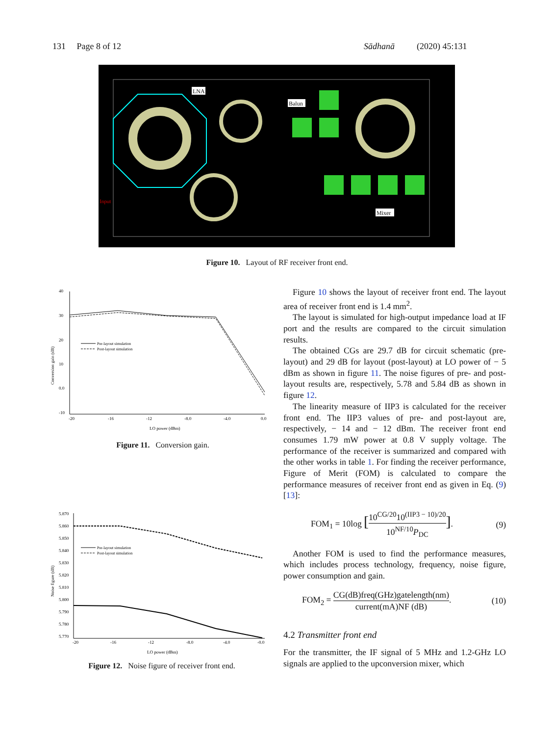131 Page 8 of 12 Sādhanā (2020) 45:131
LNA
Balun
Mixer
Input
Figure 10. Layout of RF receiver front end.
40
30
20
10
0.0
-10
-20
-16
-12
-8.0
-4.0
0.0
LO power (dBm)
Conversion gain (dB)
Pre-layout simulation
Post-layout simulation
Figure 11. Conversion gain.
5.870
5.860
5.850
5.840
5.830
5.820
5.810
5.800
5.790
5.780
5.770
-20
-16
-12
-8.0
-4.0
-0.0
LO power (dBm)
Noise figure (dB)
Pre-layout simulation
Post-layout simulation
Figure 12. Noise figure of receiver front end.
Figure 10 shows the layout of receiver front end. The layout area of receiver front end is 1.4 mm<sup>2</sup>.
The layout is simulated for high-output impedance load at IF port and the results are compared to the circuit simulation results.
The obtained CGs are 29.7 dB for circuit schematic (pre-layout) and 29 dB for layout (post-layout) at LO power of − 5 dBm as shown in figure 11. The noise figures of pre- and post-layout results are, respectively, 5.78 and 5.84 dB as shown in figure 12.
The linearity measure of IIP3 is calculated for the receiver front end. The IIP3 values of pre- and post-layout are, respectively, − 14 and − 12 dBm. The receiver front end consumes 1.79 mW power at 0.8 V supply voltage. The performance of the receiver is summarized and compared with the other works in table 1. For finding the receiver performance, Figure of Merit (FOM) is calculated to compare the performance measures of receiver front end as given in Eq. (9) [13]:
FOM<sub>1</sub> = 10log [10<sup>CG/20</sup>10<sup>(IIP3 − 10)/20</sup> 10<sup>NF/10</sup>P<sub>DC</sub>]. (9)
Another FOM is used to find the performance measures, which includes process technology, frequency, noise figure, power consumption and gain.
FOM<sub>2</sub> = CG(dB)freq(GHz)gatelength(nm) current(mA)NF (dB). (10)
4.2 Transmitter front end
For the transmitter, the IF signal of 5 MHz and 1.2-GHz LO signals are applied to the upconversion mixer, which